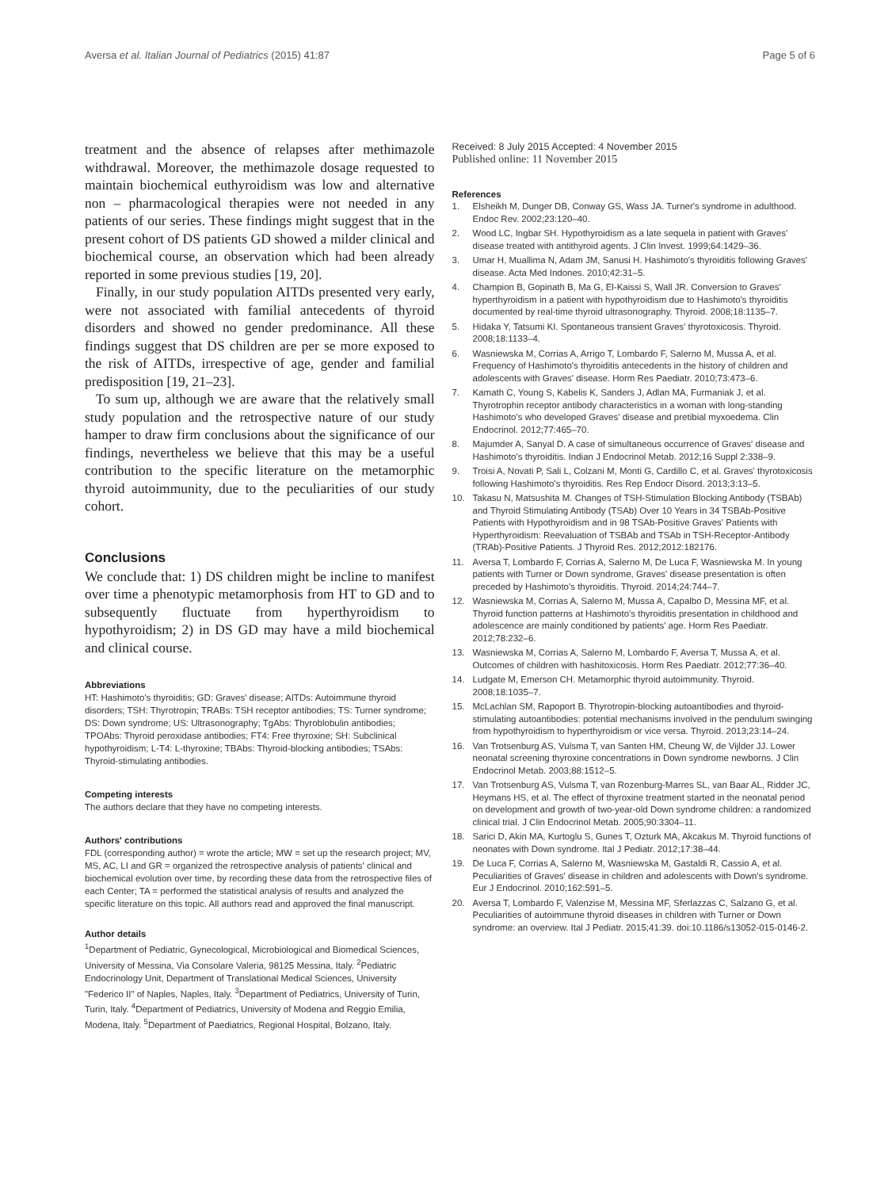Aversa et al. Italian Journal of Pediatrics (2015) 41:87
Page 5 of 6
treatment and the absence of relapses after methimazole withdrawal. Moreover, the methimazole dosage requested to maintain biochemical euthyroidism was low and alternative non – pharmacological therapies were not needed in any patients of our series. These findings might suggest that in the present cohort of DS patients GD showed a milder clinical and biochemical course, an observation which had been already reported in some previous studies [19, 20].
Finally, in our study population AITDs presented very early, were not associated with familial antecedents of thyroid disorders and showed no gender predominance. All these findings suggest that DS children are per se more exposed to the risk of AITDs, irrespective of age, gender and familial predisposition [19, 21–23].
To sum up, although we are aware that the relatively small study population and the retrospective nature of our study hamper to draw firm conclusions about the significance of our findings, nevertheless we believe that this may be a useful contribution to the specific literature on the metamorphic thyroid autoimmunity, due to the peculiarities of our study cohort.
Conclusions
We conclude that: 1) DS children might be incline to manifest over time a phenotypic metamorphosis from HT to GD and to subsequently fluctuate from hyperthyroidism to hypothyroidism; 2) in DS GD may have a mild biochemical and clinical course.
Abbreviations
HT: Hashimoto's thyroiditis; GD: Graves' disease; AITDs: Autoimmune thyroid disorders; TSH: Thyrotropin; TRABs: TSH receptor antibodies; TS: Turner syndrome; DS: Down syndrome; US: Ultrasonography; TgAbs: Thyroblobulin antibodies; TPOAbs: Thyroid peroxidase antibodies; FT4: Free thyroxine; SH: Subclinical hypothyroidism; L-T4: L-thyroxine; TBAbs: Thyroid-blocking antibodies; TSAbs: Thyroid-stimulating antibodies.
Competing interests
The authors declare that they have no competing interests.
Authors' contributions
FDL (corresponding author) = wrote the article; MW = set up the research project; MV, MS, AC, LI and GR = organized the retrospective analysis of patients' clinical and biochemical evolution over time, by recording these data from the retrospective files of each Center; TA = performed the statistical analysis of results and analyzed the specific literature on this topic. All authors read and approved the final manuscript.
Author details
<sup>1</sup> Department of Pediatric, Gynecological, Microbiological and Biomedical Sciences, University of Messina, Via Consolare Valeria, 98125 Messina, Italy. <sup>2</sup>Pediatric Endocrinology Unit, Department of Translational Medical Sciences, University "Federico II" of Naples, Naples, Italy. <sup>3</sup>Department of Pediatrics, University of Turin, Turin, Italy. <sup>4</sup>Department of Pediatrics, University of Modena and Reggio Emilia, Modena, Italy. <sup>5</sup>Department of Paediatrics, Regional Hospital, Bolzano, Italy.
Received: 8 July 2015 Accepted: 4 November 2015
Published online: 11 November 2015
References
1. Elsheikh M, Dunger DB, Conway GS, Wass JA. Turner's syndrome in adulthood. Endoc Rev. 2002;23:120–40.
2. Wood LC, Ingbar SH. Hypothyroidism as a late sequela in patient with Graves' disease treated with antithyroid agents. J Clin Invest. 1999;64:1429–36.
3. Umar H, Muallima N, Adam JM, Sanusi H. Hashimoto's thyroiditis following Graves' disease. Acta Med Indones. 2010;42:31–5.
4. Champion B, Gopinath B, Ma G, El-Kaissi S, Wall JR. Conversion to Graves' hyperthyroidism in a patient with hypothyroidism due to Hashimoto's thyroiditis documented by real-time thyroid ultrasonography. Thyroid. 2008;18:1135–7.
5. Hidaka Y, Tatsumi KI. Spontaneous transient Graves' thyrotoxicosis. Thyroid. 2008;18:1133–4.
6. Wasniewska M, Corrias A, Arrigo T, Lombardo F, Salerno M, Mussa A, et al. Frequency of Hashimoto's thyroiditis antecedents in the history of children and adolescents with Graves' disease. Horm Res Paediatr. 2010;73:473–6.
7. Kamath C, Young S, Kabelis K, Sanders J, Adlan MA, Furmaniak J, et al. Thyrotrophin receptor antibody characteristics in a woman with long-standing Hashimoto's who developed Graves' disease and pretibial myxoedema. Clin Endocrinol. 2012;77:465–70.
8. Majumder A, Sanyal D. A case of simultaneous occurrence of Graves' disease and Hashimoto's thyroiditis. Indian J Endocrinol Metab. 2012;16 Suppl 2:338–9.
9. Troisi A, Novati P, Sali L, Colzani M, Monti G, Cardillo C, et al. Graves' thyrotoxicosis following Hashimoto's thyroiditis. Res Rep Endocr Disord. 2013;3:13–5.
10. Takasu N, Matsushita M. Changes of TSH-Stimulation Blocking Antibody (TSBAb) and Thyroid Stimulating Antibody (TSAb) Over 10 Years in 34 TSBAb-Positive Patients with Hypothyroidism and in 98 TSAb-Positive Graves' Patients with Hyperthyroidism: Reevaluation of TSBAb and TSAb in TSH-Receptor-Antibody (TRAb)-Positive Patients. J Thyroid Res. 2012;2012:182176.
11. Aversa T, Lombardo F, Corrias A, Salerno M, De Luca F, Wasniewska M. In young patients with Turner or Down syndrome, Graves' disease presentation is often preceded by Hashimoto's thyroiditis. Thyroid. 2014;24:744–7.
12. Wasniewska M, Corrias A, Salerno M, Mussa A, Capalbo D, Messina MF, et al. Thyroid function patterns at Hashimoto's thyroiditis presentation in childhood and adolescence are mainly conditioned by patients' age. Horm Res Paediatr. 2012;78:232–6.
13. Wasniewska M, Corrias A, Salerno M, Lombardo F, Aversa T, Mussa A, et al. Outcomes of children with hashitoxicosis. Horm Res Paediatr. 2012;77:36–40.
14. Ludgate M, Emerson CH. Metamorphic thyroid autoimmunity. Thyroid. 2008;18:1035–7.
15. McLachlan SM, Rapoport B. Thyrotropin-blocking autoantibodies and thyroid-stimulating autoantibodies: potential mechanisms involved in the pendulum swinging from hypothyroidism to hyperthyroidism or vice versa. Thyroid. 2013;23:14–24.
16. Van Trotsenburg AS, Vulsma T, van Santen HM, Cheung W, de Vijlder JJ. Lower neonatal screening thyroxine concentrations in Down syndrome newborns. J Clin Endocrinol Metab. 2003;88:1512–5.
17. Van Trotsenburg AS, Vulsma T, van Rozenburg-Marres SL, van Baar AL, Ridder JC, Heymans HS, et al. The effect of thyroxine treatment started in the neonatal period on development and growth of two-year-old Down syndrome children: a randomized clinical trial. J Clin Endocrinol Metab. 2005;90:3304–11.
18. Sarici D, Akin MA, Kurtoglu S, Gunes T, Ozturk MA, Akcakus M. Thyroid functions of neonates with Down syndrome. Ital J Pediatr. 2012;17:38–44.
19. De Luca F, Corrias A, Salerno M, Wasniewska M, Gastaldi R, Cassio A, et al. Peculiarities of Graves' disease in children and adolescents with Down's syndrome. Eur J Endocrinol. 2010;162:591–5.
20. Aversa T, Lombardo F, Valenzise M, Messina MF, Sferlazzas C, Salzano G, et al. Peculiarities of autoimmune thyroid diseases in children with Turner or Down syndrome: an overview. Ital J Pediatr. 2015;41:39. doi:10.1186/s13052-015-0146-2.